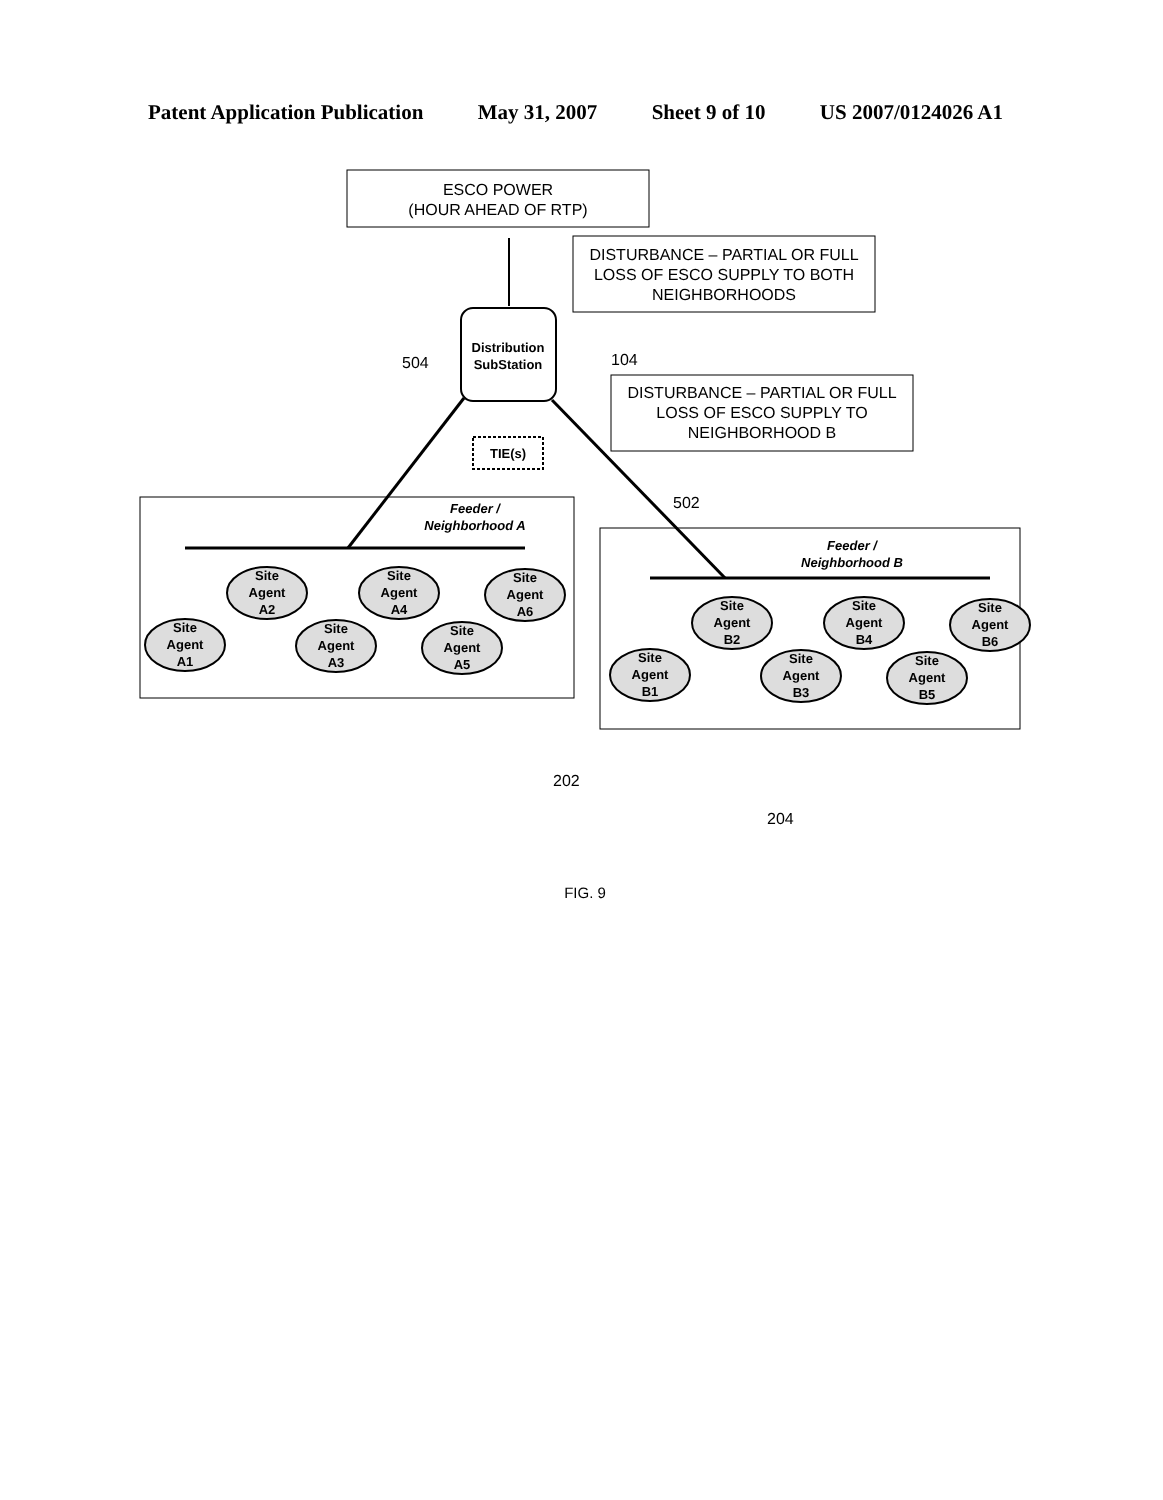Patent Application Publication May 31, 2007 Sheet 9 of 10 US 2007/0124026 A1
ESCO POWER
(HOUR AHEAD OF RTP)
DISTURBANCE – PARTIAL OR FULL
LOSS OF ESCO SUPPLY TO BOTH
NEIGHBORHOODS
DISTURBANCE – PARTIAL OR FULL
LOSS OF ESCO SUPPLY TO
NEIGHBORHOOD B
Distribution
SubStation
504
104
TIE(s)
502
Feeder /
Neighborhood A
Feeder /
Neighborhood B
Site
Agent
A1
Site
Agent
A2
Site
Agent
A3
Site
Agent
A4
Site
Agent
A5
Site
Agent
A6
Site
Agent
B1
Site
Agent
B2
Site
Agent
B3
Site
Agent
B4
Site
Agent
B5
Site
Agent
B6
202
204
FIG. 9